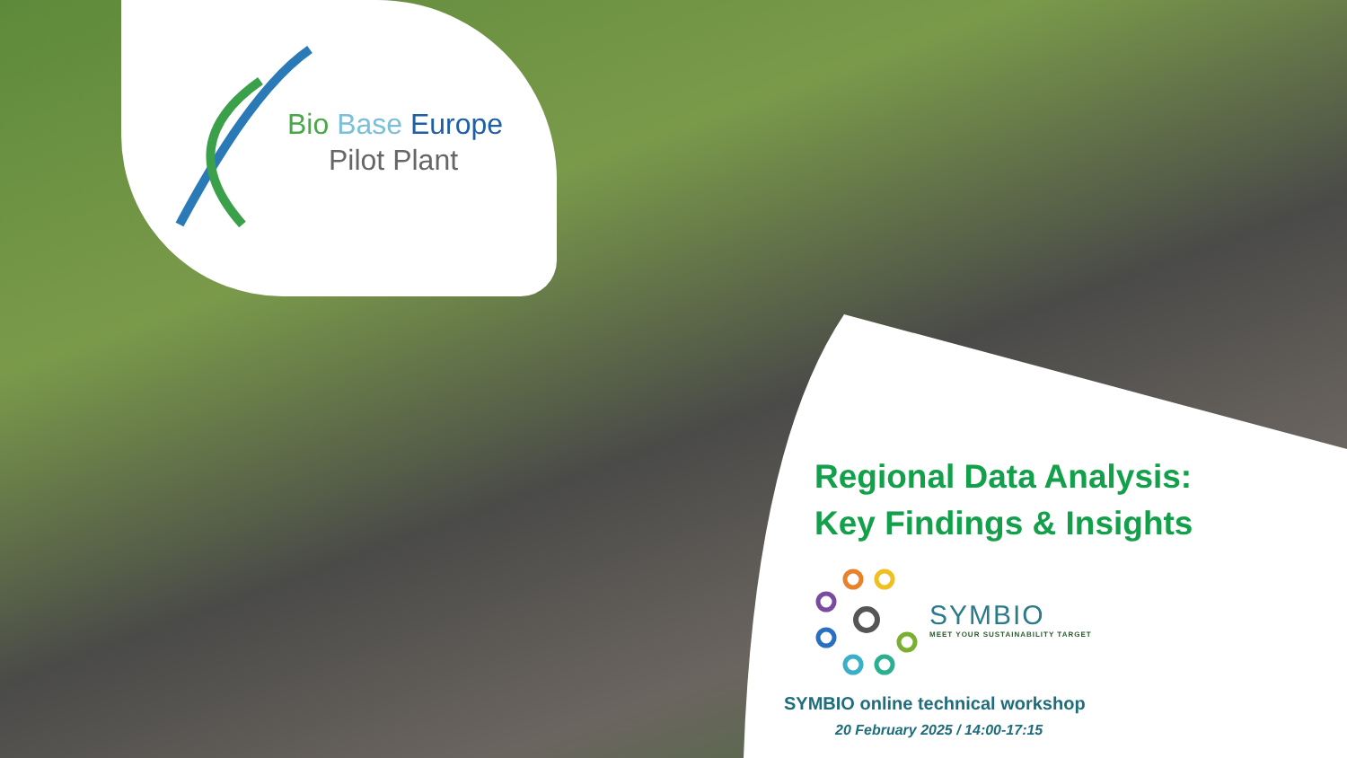Bio Base Europe
Pilot Plant
Regional Data Analysis:
Key Findings & Insights
SYMBIO
MEET YOUR SUSTAINABILITY TARGET
SYMBIO online technical workshop
20 February 2025 / 14:00-17:15